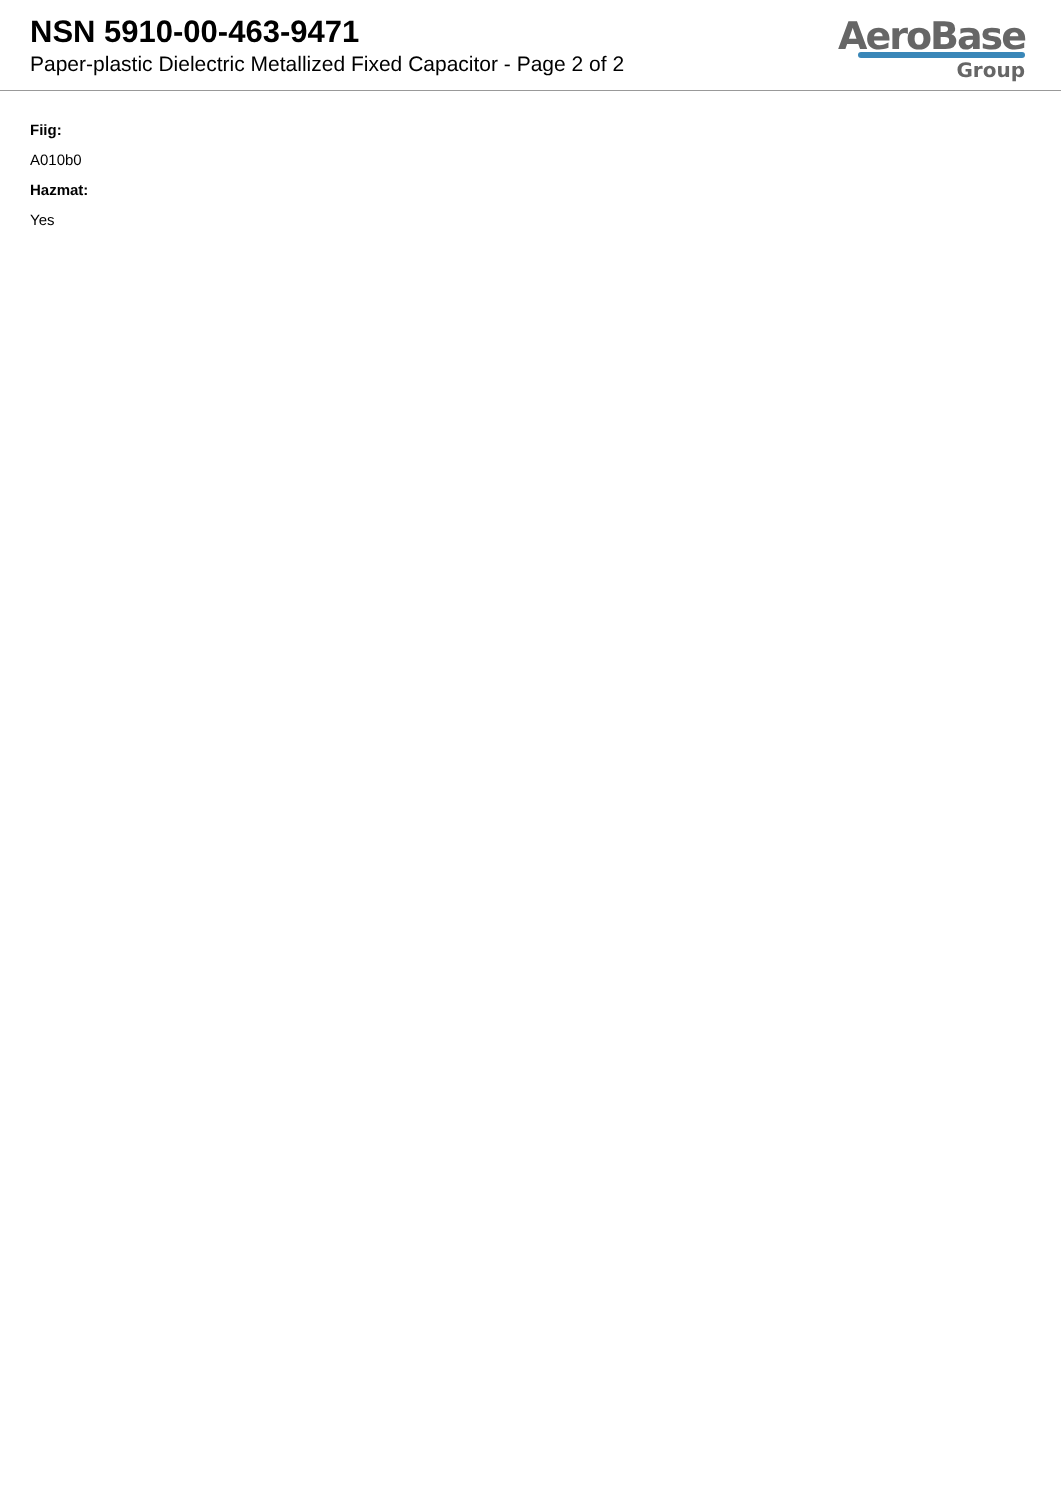NSN 5910-00-463-9471
Paper-plastic Dielectric Metallized Fixed Capacitor - Page 2 of 2
AeroBase
Group
Fiig:
A010b0
Hazmat:
Yes